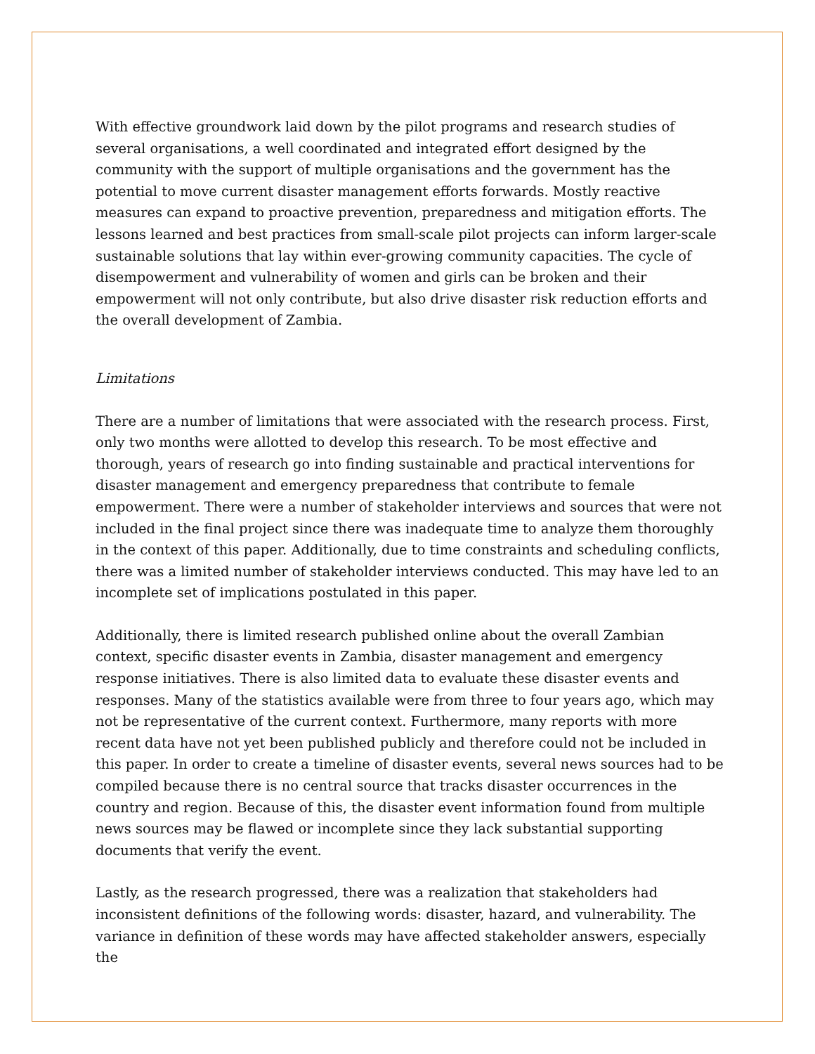With effective groundwork laid down by the pilot programs and research studies of several organisations, a well coordinated and integrated effort designed by the community with the support of multiple organisations and the government has the potential to move current disaster management efforts forwards. Mostly reactive measures can expand to proactive prevention, preparedness and mitigation efforts. The lessons learned and best practices from small-scale pilot projects can inform larger-scale sustainable solutions that lay within ever-growing community capacities. The cycle of disempowerment and vulnerability of women and girls can be broken and their empowerment will not only contribute, but also drive disaster risk reduction efforts and the overall development of Zambia.
Limitations
There are a number of limitations that were associated with the research process. First, only two months were allotted to develop this research. To be most effective and thorough, years of research go into finding sustainable and practical interventions for disaster management and emergency preparedness that contribute to female empowerment. There were a number of stakeholder interviews and sources that were not included in the final project since there was inadequate time to analyze them thoroughly in the context of this paper. Additionally, due to time constraints and scheduling conflicts, there was a limited number of stakeholder interviews conducted. This may have led to an incomplete set of implications postulated in this paper.
Additionally, there is limited research published online about the overall Zambian context, specific disaster events in Zambia, disaster management and emergency response initiatives. There is also limited data to evaluate these disaster events and responses. Many of the statistics available were from three to four years ago, which may not be representative of the current context. Furthermore, many reports with more recent data have not yet been published publicly and therefore could not be included in this paper. In order to create a timeline of disaster events, several news sources had to be compiled because there is no central source that tracks disaster occurrences in the country and region. Because of this, the disaster event information found from multiple news sources may be flawed or incomplete since they lack substantial supporting documents that verify the event.
Lastly, as the research progressed, there was a realization that stakeholders had inconsistent definitions of the following words: disaster, hazard, and vulnerability. The variance in definition of these words may have affected stakeholder answers, especially the